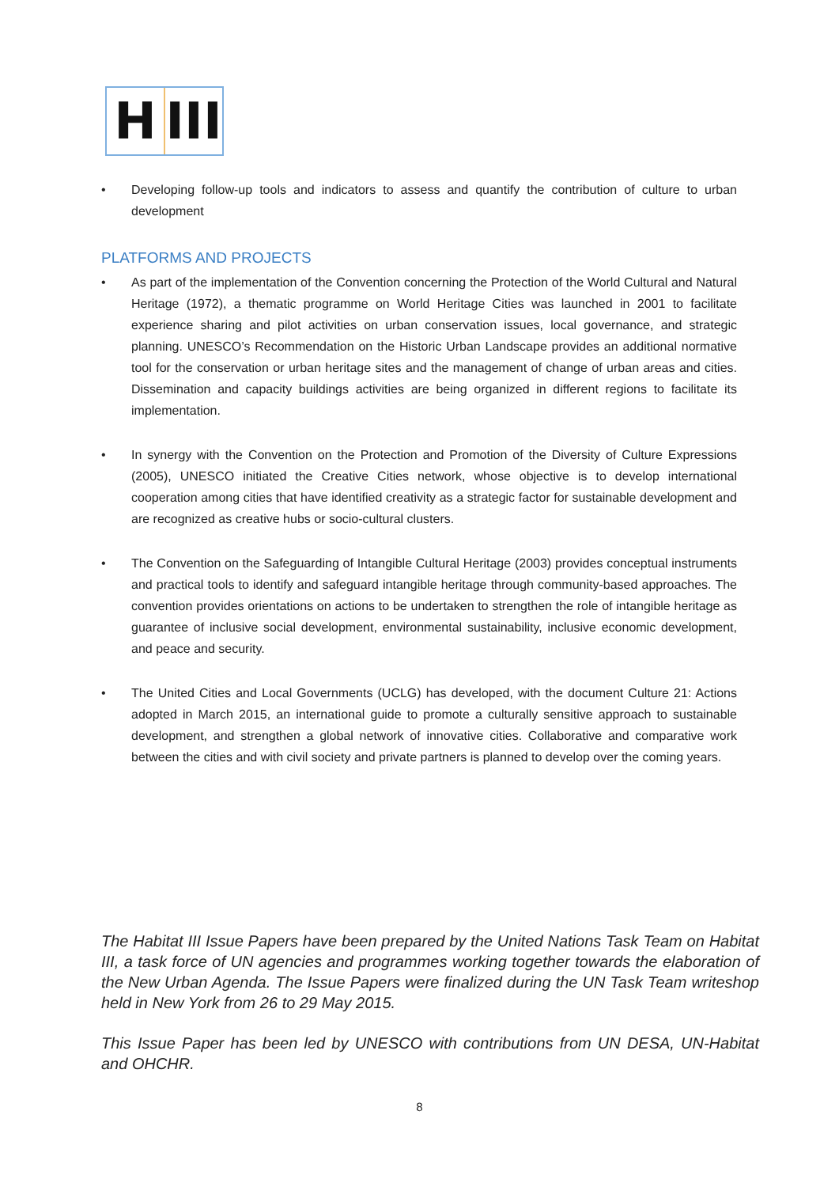H III
• Developing follow-up tools and indicators to assess and quantify the contribution of culture to urban development
PLATFORMS AND PROJECTS
• As part of the implementation of the Convention concerning the Protection of the World Cultural and Natural Heritage (1972), a thematic programme on World Heritage Cities was launched in 2001 to facilitate experience sharing and pilot activities on urban conservation issues, local governance, and strategic planning. UNESCO’s Recommendation on the Historic Urban Landscape provides an additional normative tool for the conservation or urban heritage sites and the management of change of urban areas and cities. Dissemination and capacity buildings activities are being organized in different regions to facilitate its implementation.
• In synergy with the Convention on the Protection and Promotion of the Diversity of Culture Expressions (2005), UNESCO initiated the Creative Cities network, whose objective is to develop international cooperation among cities that have identified creativity as a strategic factor for sustainable development and are recognized as creative hubs or socio-cultural clusters.
• The Convention on the Safeguarding of Intangible Cultural Heritage (2003) provides conceptual instruments and practical tools to identify and safeguard intangible heritage through community-based approaches. The convention provides orientations on actions to be undertaken to strengthen the role of intangible heritage as guarantee of inclusive social development, environmental sustainability, inclusive economic development, and peace and security.
• The United Cities and Local Governments (UCLG) has developed, with the document Culture 21: Actions adopted in March 2015, an international guide to promote a culturally sensitive approach to sustainable development, and strengthen a global network of innovative cities. Collaborative and comparative work between the cities and with civil society and private partners is planned to develop over the coming years.
The Habitat III Issue Papers have been prepared by the United Nations Task Team on Habitat III, a task force of UN agencies and programmes working together towards the elaboration of the New Urban Agenda. The Issue Papers were finalized during the UN Task Team writeshop held in New York from 26 to 29 May 2015.
This Issue Paper has been led by UNESCO with contributions from UN DESA, UN-Habitat and OHCHR.
8